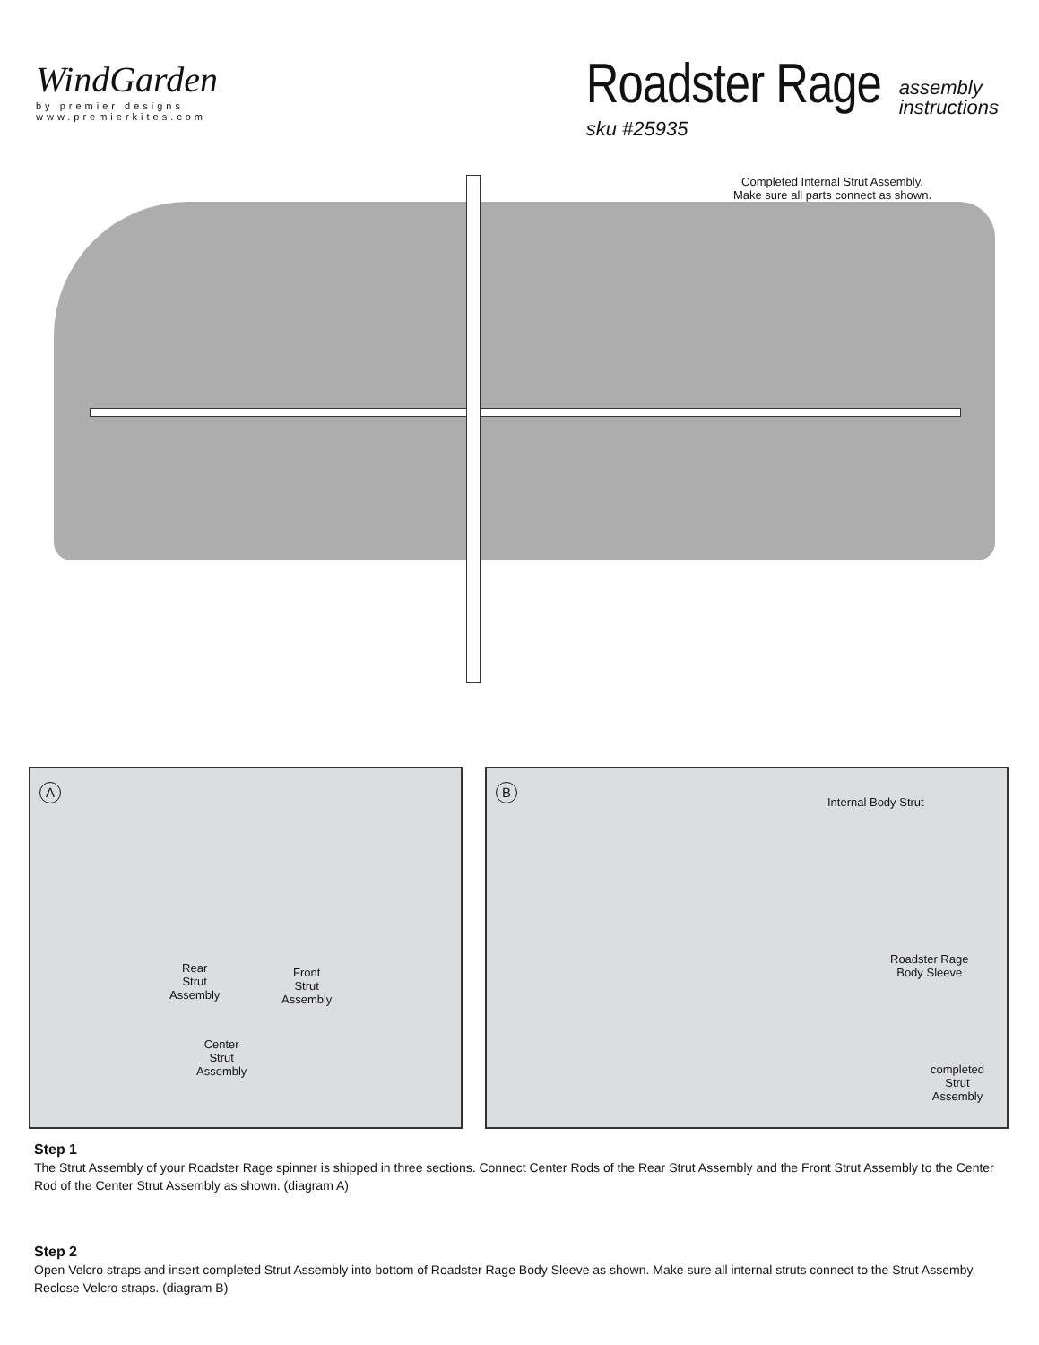WindGarden
by premier designs
www.premierkites.com
Roadster Rage
assembly
instructions
sku #25935
Completed Internal Strut Assembly.
Make sure all parts connect as shown.
A
Rear
Strut
Assembly
Front
Strut
Assembly
Center
Strut
Assembly
B
Internal Body Strut
Roadster Rage
Body Sleeve
completed
Strut
Assembly
Step 1
The Strut Assembly of your Roadster Rage spinner is shipped in three sections. Connect Center Rods of the Rear Strut Assembly and the Front Strut Assembly to the Center Rod of the Center Strut Assembly as shown. (diagram A)
Step 2
Open Velcro straps and insert completed Strut Assembly into bottom of Roadster Rage Body Sleeve as shown. Make sure all internal struts connect to the Strut Assemby. Reclose Velcro straps. (diagram B)